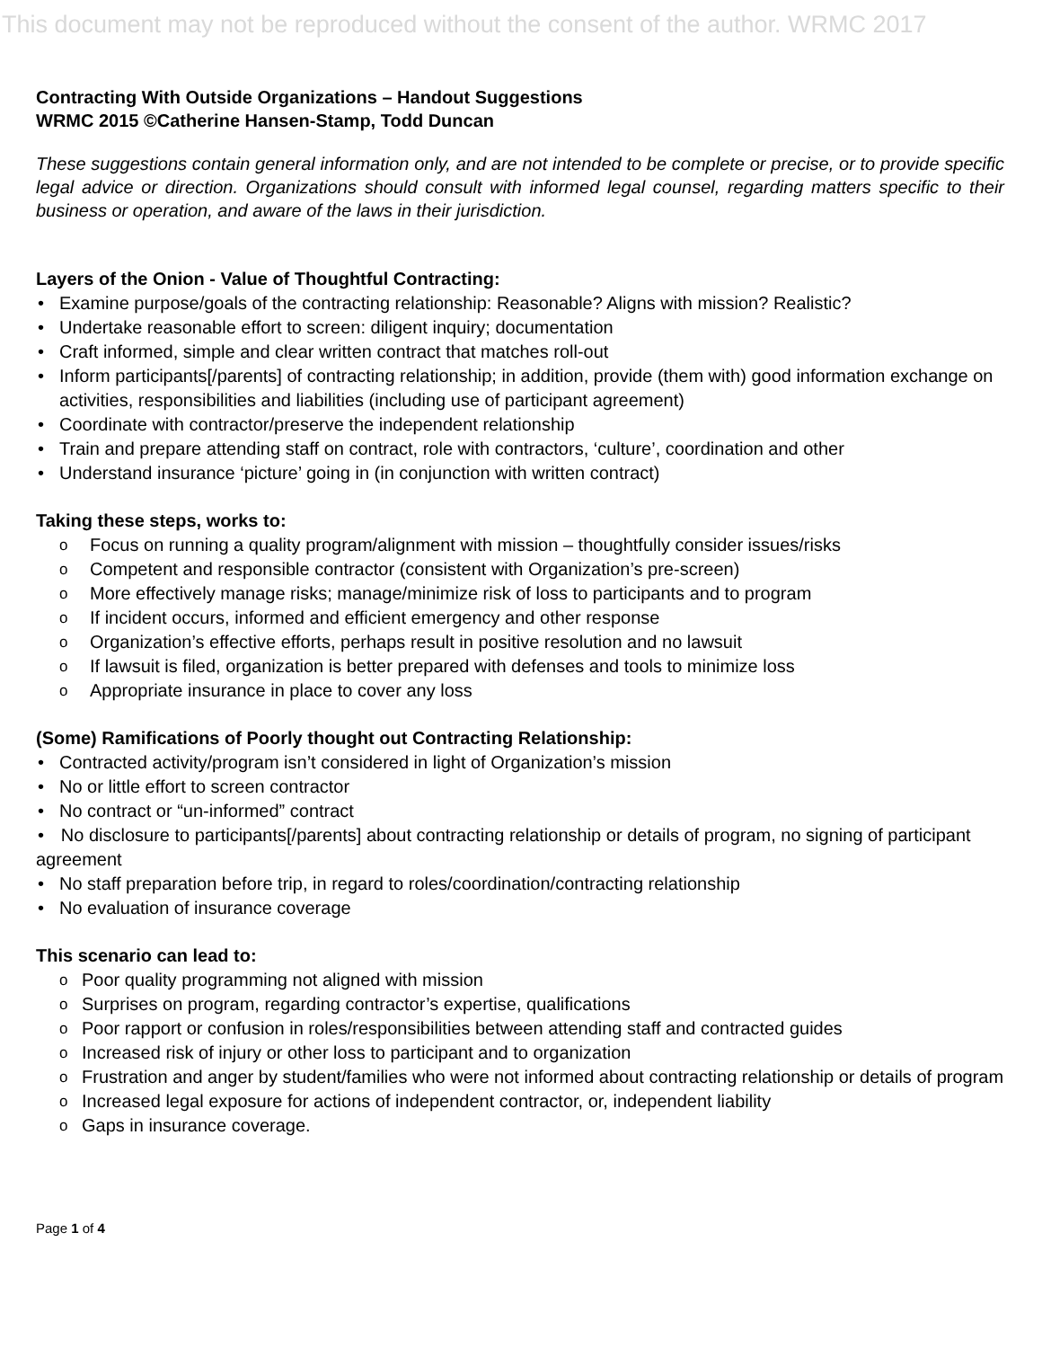This document may not be reproduced without the consent of the author. WRMC 2017
Contracting With Outside Organizations – Handout Suggestions
WRMC 2015 ©Catherine Hansen-Stamp, Todd Duncan
These suggestions contain general information only, and are not intended to be complete or precise, or to provide specific legal advice or direction. Organizations should consult with informed legal counsel, regarding matters specific to their business or operation, and aware of the laws in their jurisdiction.
Layers of the Onion - Value of Thoughtful Contracting:
Examine purpose/goals of the contracting relationship: Reasonable? Aligns with mission? Realistic?
Undertake reasonable effort to screen: diligent inquiry; documentation
Craft informed, simple and clear written contract that matches roll-out
Inform participants[/parents] of contracting relationship; in addition, provide (them with) good information exchange on activities, responsibilities and liabilities (including use of participant agreement)
Coordinate with contractor/preserve the independent relationship
Train and prepare attending staff on contract, role with contractors, ‘culture’, coordination and other
Understand insurance ‘picture’ going in (in conjunction with written contract)
Taking these steps, works to:
Focus on running a quality program/alignment with mission – thoughtfully consider issues/risks
Competent and responsible contractor (consistent with Organization’s pre-screen)
More effectively manage risks; manage/minimize risk of loss to participants and to program
If incident occurs, informed and efficient emergency and other response
Organization’s effective efforts, perhaps result in positive resolution and no lawsuit
If lawsuit is filed, organization is better prepared with defenses and tools to minimize loss
Appropriate insurance in place to cover any loss
(Some) Ramifications of Poorly thought out Contracting Relationship:
Contracted activity/program isn’t considered in light of Organization’s mission
No or little effort to screen contractor
No contract or “un-informed” contract
No disclosure to participants[/parents] about contracting relationship or details of program, no signing of participant agreement
No staff preparation before trip, in regard to roles/coordination/contracting relationship
No evaluation of insurance coverage
This scenario can lead to:
Poor quality programming not aligned with mission
Surprises on program, regarding contractor’s expertise, qualifications
Poor rapport or confusion in roles/responsibilities between attending staff and contracted guides
Increased risk of injury or other loss to participant and to organization
Frustration and anger by student/families who were not informed about contracting relationship or details of program
Increased legal exposure for actions of independent contractor, or, independent liability
Gaps in insurance coverage.
Page 1 of 4